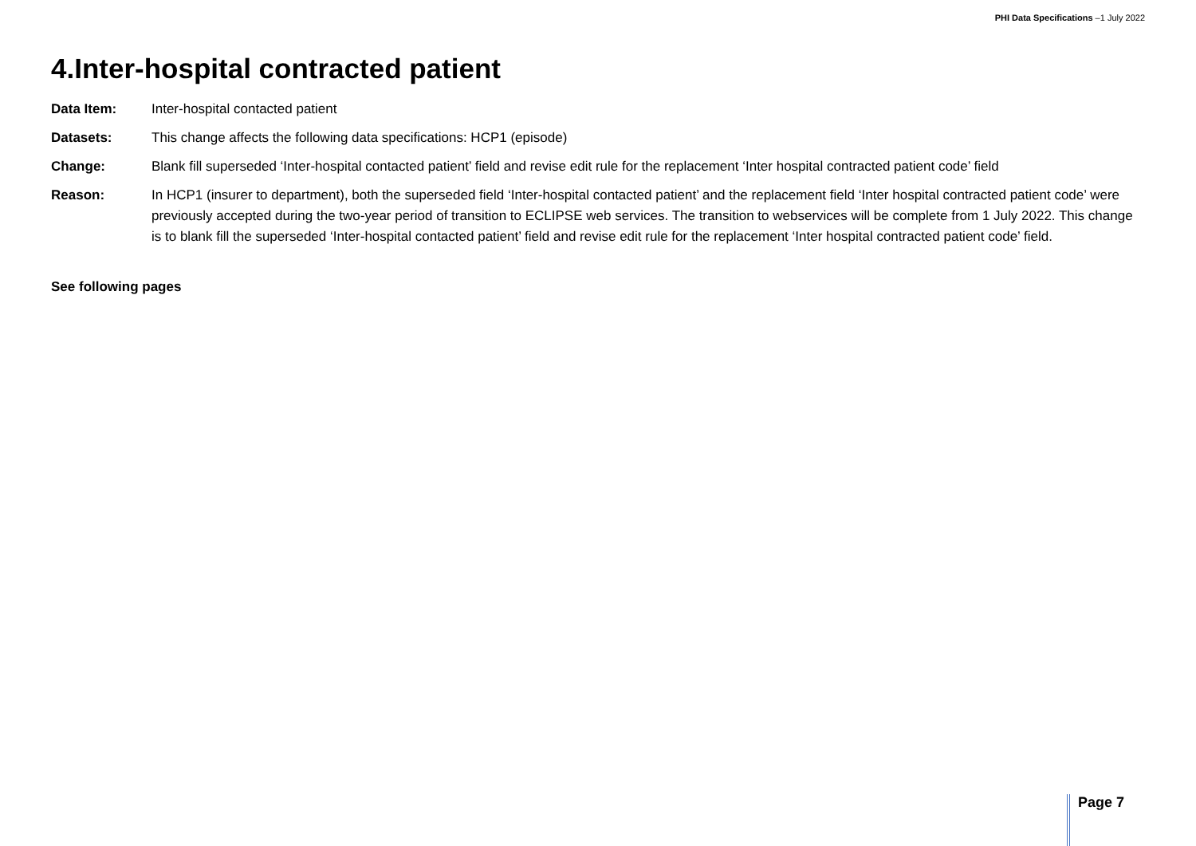PHI Data Specifications –1 July 2022
4.Inter-hospital contracted patient
Data Item: Inter-hospital contacted patient
Datasets: This change affects the following data specifications: HCP1 (episode)
Change: Blank fill superseded ‘Inter-hospital contacted patient’ field and revise edit rule for the replacement ‘Inter hospital contracted patient code’ field
Reason: In HCP1 (insurer to department), both the superseded field ‘Inter-hospital contacted patient’ and the replacement field ‘Inter hospital contracted patient code’ were previously accepted during the two-year period of transition to ECLIPSE web services. The transition to webservices will be complete from 1 July 2022. This change is to blank fill the superseded ‘Inter-hospital contacted patient’ field and revise edit rule for the replacement ‘Inter hospital contracted patient code’ field.
See following pages
Page 7